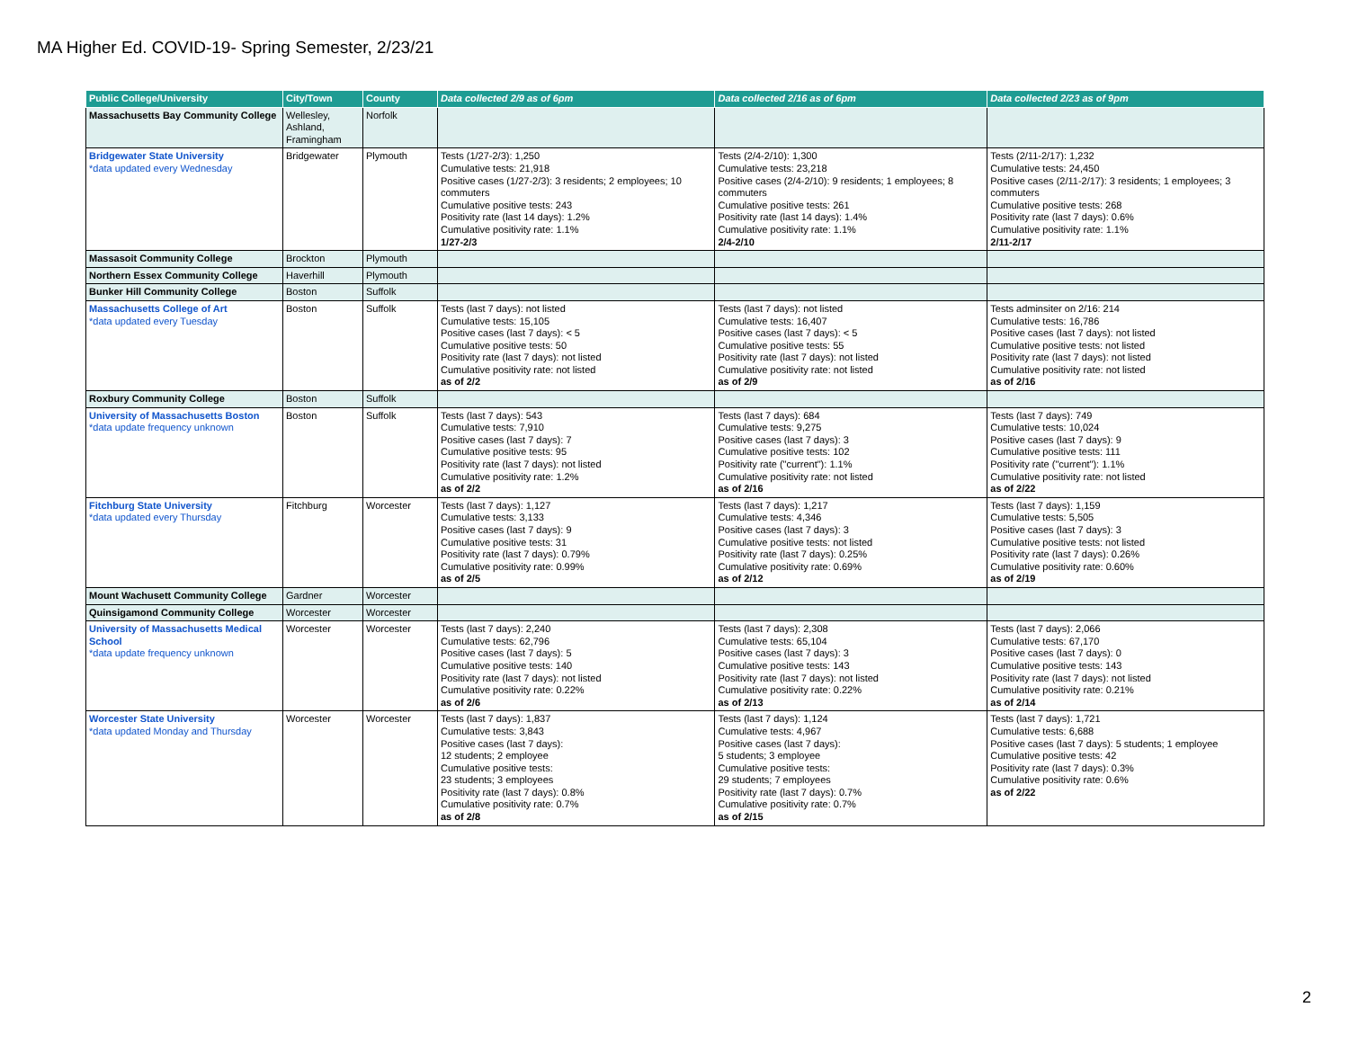MA Higher Ed. COVID-19- Spring Semester, 2/23/21
| Public College/University | City/Town | County | Data collected 2/9 as of 6pm | Data collected 2/16 as of 6pm | Data collected 2/23 as of 9pm |
| --- | --- | --- | --- | --- | --- |
| Massachusetts Bay Community College | Wellesley, Ashland, Framingham | Norfolk | | | |
| Bridgewater State University *data updated every Wednesday | Bridgewater | Plymouth | Tests (1/27-2/3): 1,250 Cumulative tests: 21,918 Positive cases (1/27-2/3): 3 residents; 2 employees; 10 commuters Cumulative positive tests: 243 Positivity rate (last 14 days): 1.2% Cumulative positivity rate: 1.1% 1/27-2/3 | Tests (2/4-2/10): 1,300 Cumulative tests: 23,218 Positive cases (2/4-2/10): 9 residents; 1 employees; 8 commuters Cumulative positive tests: 261 Positivity rate (last 14 days): 1.4% Cumulative positivity rate: 1.1% 2/4-2/10 | Tests (2/11-2/17): 1,232 Cumulative tests: 24,450 Positive cases (2/11-2/17): 3 residents; 1 employees; 3 commuters Cumulative positive tests: 268 Positivity rate (last 7 days): 0.6% Cumulative positivity rate: 1.1% 2/11-2/17 |
| Massasoit Community College | Brockton | Plymouth | | | |
| Northern Essex Community College | Haverhill | Plymouth | | | |
| Bunker Hill Community College | Boston | Suffolk | | | |
| Massachusetts College of Art *data updated every Tuesday | Boston | Suffolk | Tests (last 7 days): not listed Cumulative tests: 15,105 Positive cases (last 7 days): < 5 Cumulative positive tests: 50 Positivity rate (last 7 days): not listed Cumulative positivity rate: not listed as of 2/2 | Tests (last 7 days): not listed Cumulative tests: 16,407 Positive cases (last 7 days): < 5 Cumulative positive tests: 55 Positivity rate (last 7 days): not listed Cumulative positivity rate: not listed as of 2/9 | Tests adminsiter on 2/16: 214 Cumulative tests: 16,786 Positive cases (last 7 days): not listed Cumulative positive tests: not listed Positivity rate (last 7 days): not listed Cumulative positivity rate: not listed as of 2/16 |
| Roxbury Community College | Boston | Suffolk | | | |
| University of Massachusetts Boston *data update frequency unknown | Boston | Suffolk | Tests (last 7 days): 543 Cumulative tests: 7,910 Positive cases (last 7 days): 7 Cumulative positive tests: 95 Positivity rate (last 7 days): not listed Cumulative positivity rate: 1.2% as of 2/2 | Tests (last 7 days): 684 Cumulative tests: 9,275 Positive cases (last 7 days): 3 Cumulative positive tests: 102 Positivity rate ("current"): 1.1% Cumulative positivity rate: not listed as of 2/16 | Tests (last 7 days): 749 Cumulative tests: 10,024 Positive cases (last 7 days): 9 Cumulative positive tests: 111 Positivity rate ("current"): 1.1% Cumulative positivity rate: not listed as of 2/22 |
| Fitchburg State University *data updated every Thursday | Fitchburg | Worcester | Tests (last 7 days): 1,127 Cumulative tests: 3,133 Positive cases (last 7 days): 9 Cumulative positive tests: 31 Positivity rate (last 7 days): 0.79% Cumulative positivity rate: 0.99% as of 2/5 | Tests (last 7 days): 1,217 Cumulative tests: 4,346 Positive cases (last 7 days): 3 Cumulative positive tests: not listed Positivity rate (last 7 days): 0.25% Cumulative positivity rate: 0.69% as of 2/12 | Tests (last 7 days): 1,159 Cumulative tests: 5,505 Positive cases (last 7 days): 3 Cumulative positive tests: not listed Positivity rate (last 7 days): 0.26% Cumulative positivity rate: 0.60% as of 2/19 |
| Mount Wachusett Community College | Gardner | Worcester | | | |
| Quinsigamond Community College | Worcester | Worcester | | | |
| University of Massachusetts Medical School *data update frequency unknown | Worcester | Worcester | Tests (last 7 days): 2,240 Cumulative tests: 62,796 Positive cases (last 7 days): 5 Cumulative positive tests: 140 Positivity rate (last 7 days): not listed Cumulative positivity rate: 0.22% as of 2/6 | Tests (last 7 days): 2,308 Cumulative tests: 65,104 Positive cases (last 7 days): 3 Cumulative positive tests: 143 Positivity rate (last 7 days): not listed Cumulative positivity rate: 0.22% as of 2/13 | Tests (last 7 days): 2,066 Cumulative tests: 67,170 Positive cases (last 7 days): 0 Cumulative positive tests: 143 Positivity rate (last 7 days): not listed Cumulative positivity rate: 0.21% as of 2/14 |
| Worcester State University *data updated Monday and Thursday | Worcester | Worcester | Tests (last 7 days): 1,837 Cumulative tests: 3,843 Positive cases (last 7 days): 12 students; 2 employee Cumulative positive tests: 23 students; 3 employees Positivity rate (last 7 days): 0.8% Cumulative positivity rate: 0.7% as of 2/8 | Tests (last 7 days): 1,124 Cumulative tests: 4,967 Positive cases (last 7 days): 5 students; 3 employee Cumulative positive tests: 29 students; 7 employees Positivity rate (last 7 days): 0.7% Cumulative positivity rate: 0.7% as of 2/15 | Tests (last 7 days): 1,721 Cumulative tests: 6,688 Positive cases (last 7 days): 5 students; 1 employee Cumulative positive tests: 42 Positivity rate (last 7 days): 0.3% Cumulative positivity rate: 0.6% as of 2/22 |
2